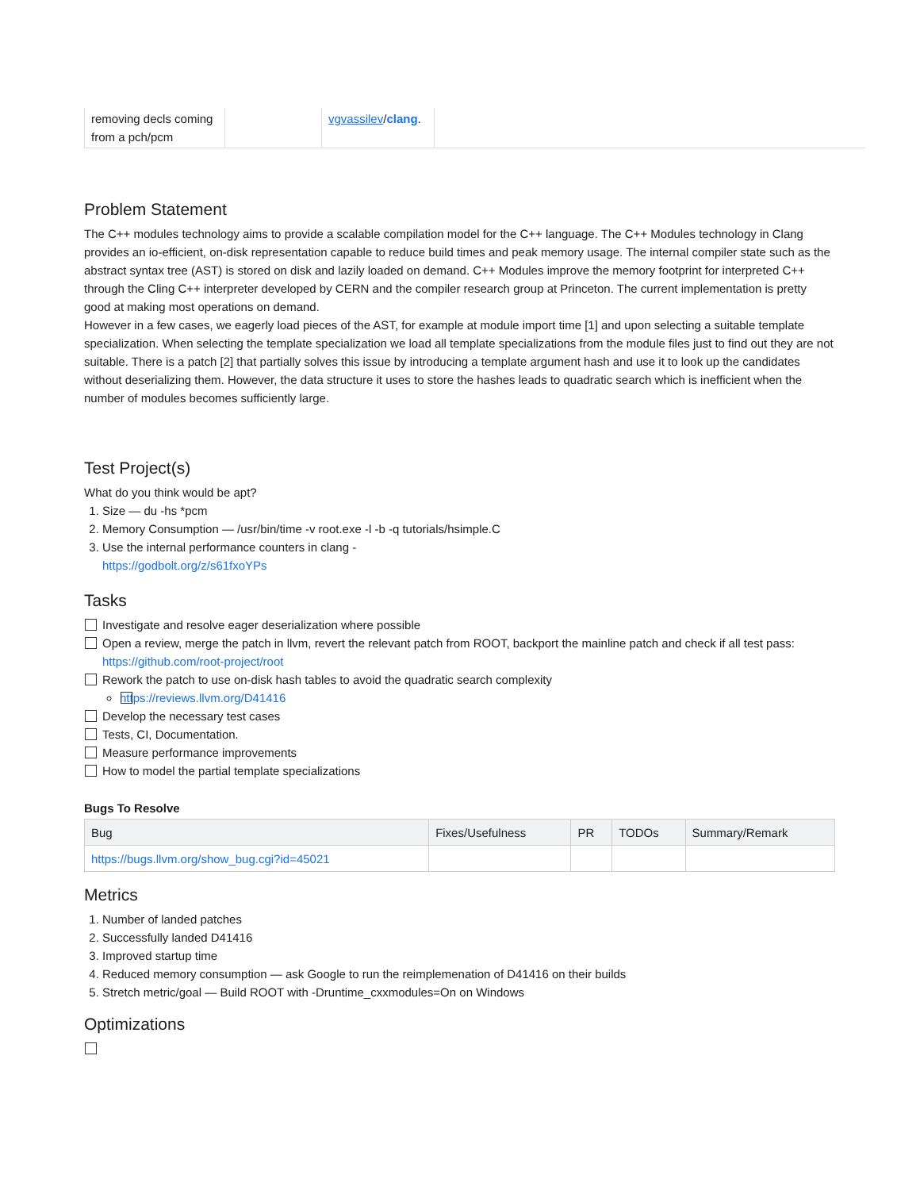| removing decls coming from a pch/pcm | | vgvassilev / clang . | |
Problem Statement
The C++ modules technology aims to provide a scalable compilation model for the C++ language. The C++ Modules technology in Clang provides an io-efficient, on-disk representation capable to reduce build times and peak memory usage. The internal compiler state such as the abstract syntax tree (AST) is stored on disk and lazily loaded on demand. C++ Modules improve the memory footprint for interpreted C++ through the Cling C++ interpreter developed by CERN and the compiler research group at Princeton. The current implementation is pretty good at making most operations on demand.
However in a few cases, we eagerly load pieces of the AST, for example at module import time [1] and upon selecting a suitable template specialization. When selecting the template specialization we load all template specializations from the module files just to find out they are not suitable. There is a patch [2] that partially solves this issue by introducing a template argument hash and use it to look up the candidates without deserializing them. However, the data structure it uses to store the hashes leads to quadratic search which is inefficient when the number of modules becomes sufficiently large.
Test Project(s)
What do you think would be apt?
1. Size — du -hs *pcm
2. Memory Consumption — /usr/bin/time -v root.exe -l -b -q tutorials/hsimple.C
3. Use the internal performance counters in clang -
https://godbolt.org/z/s61fxoYPs
Tasks
Investigate and resolve eager deserialization where possible
Open a review, merge the patch in llvm, revert the relevant patch from ROOT, backport the mainline patch and check if all test pass: https://github.com/root-project/root
Rework the patch to use on-disk hash tables to avoid the quadratic search complexity
https://reviews.llvm.org/D41416
Develop the necessary test cases
Tests, CI, Documentation.
Measure performance improvements
How to model the partial template specializations
Bugs To Resolve
| Bug | Fixes/Usefulness | PR | TODOs | Summary/Remark |
| --- | --- | --- | --- | --- |
| https://bugs.llvm.org/show_bug.cgi?id=45021 | | | | |
Metrics
1. Number of landed patches
2. Successfully landed D41416
3. Improved startup time
4. Reduced memory consumption — ask Google to run the reimplemenation of D41416 on their builds
5. Stretch metric/goal — Build ROOT with -Druntime_cxxmodules=On on Windows
Optimizations